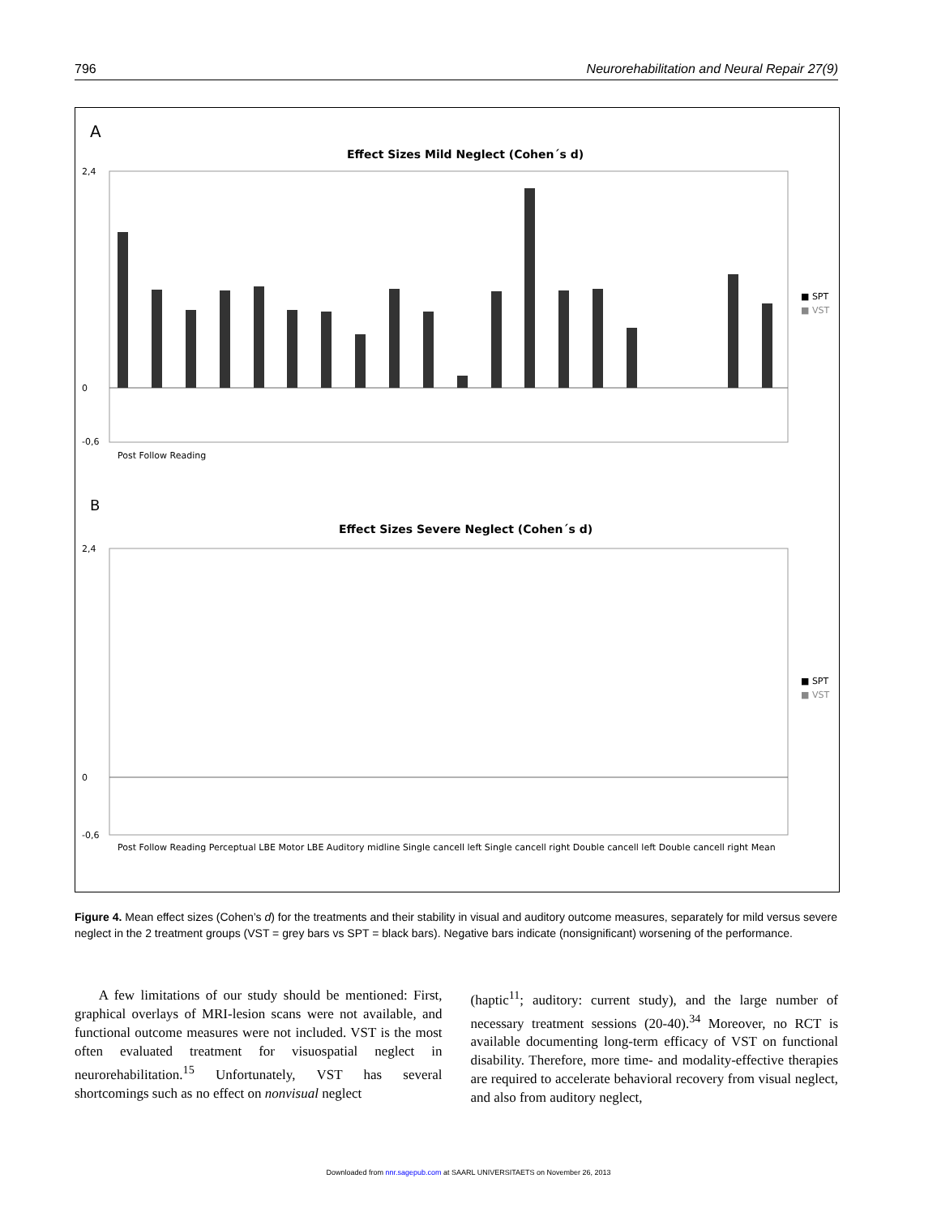796 Neurorehabilitation and Neural Repair 27(9)
A
Effect Sizes Mild Neglect (Cohen´s d)
2,4
0
-0,6
■ SPT
■ VST
Post Follow Reading
B
Effect Sizes Severe Neglect (Cohen´s d)
2,4
0
-0,6
■ SPT
■ VST
Post Follow Reading Perceptual LBE Motor LBE Auditory midline Single cancell left Single cancell right Double cancell left Double cancell right Mean
Figure 4. Mean effect sizes (Cohen’s d) for the treatments and their stability in visual and auditory outcome measures, separately for mild versus severe neglect in the 2 treatment groups (VST = grey bars vs SPT = black bars). Negative bars indicate (nonsignificant) worsening of the performance.
A few limitations of our study should be mentioned: First, graphical overlays of MRI-lesion scans were not available, and functional outcome measures were not included. VST is the most often evaluated treatment for visuospatial neglect in neurorehabilitation.<sup>15</sup> Unfortunately, VST has several shortcomings such as no effect on nonvisual neglect
(haptic<sup>11</sup>; auditory: current study), and the large number of necessary treatment sessions (20-40).<sup>34</sup> Moreover, no RCT is available documenting long-term efficacy of VST on functional disability. Therefore, more time- and modality-effective therapies are required to accelerate behavioral recovery from visual neglect, and also from auditory neglect,
Downloaded from nnr.sagepub.com at SAARL UNIVERSITAETS on November 26, 2013